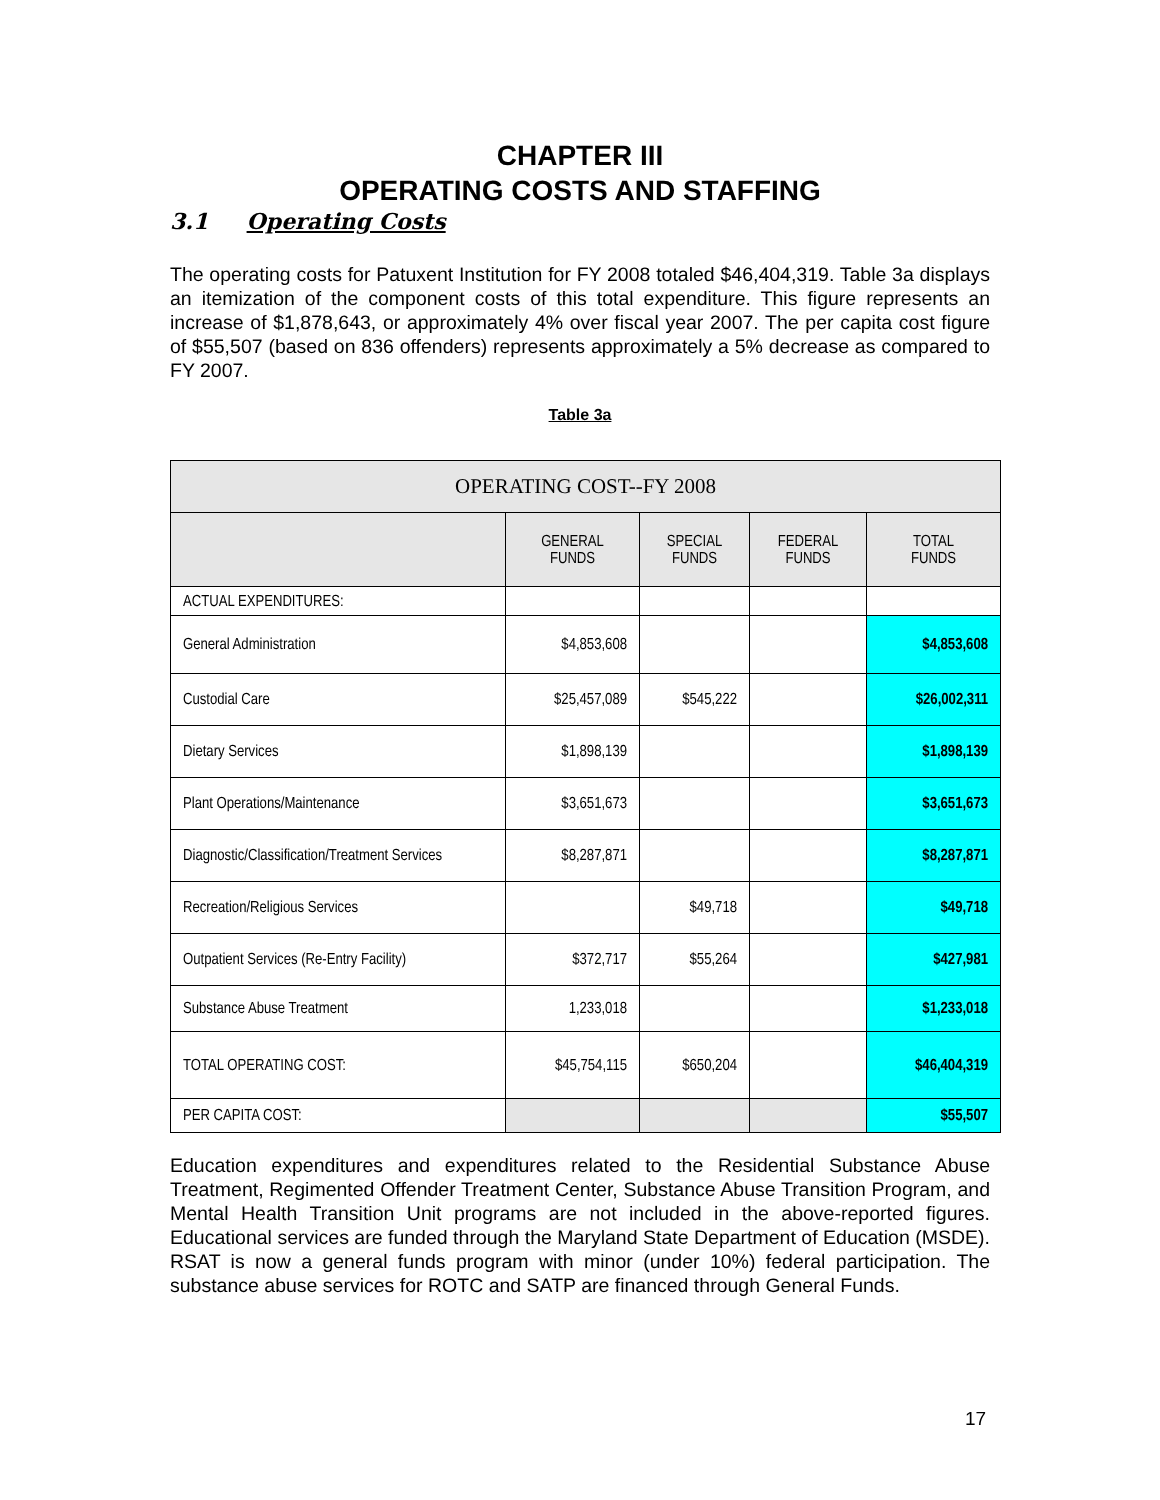CHAPTER III
OPERATING COSTS AND STAFFING
3.1 Operating Costs
The operating costs for Patuxent Institution for FY 2008 totaled $46,404,319. Table 3a displays an itemization of the component costs of this total expenditure. This figure represents an increase of $1,878,643, or approximately 4% over fiscal year 2007. The per capita cost figure of $55,507 (based on 836 offenders) represents approximately a 5% decrease as compared to FY 2007.
Table 3a
| OPERATING COST--FY 2008 | | | | |
| | GENERAL FUNDS | SPECIAL FUNDS | FEDERAL FUNDS | TOTAL FUNDS |
| ACTUAL EXPENDITURES: | | | | |
| General Administration | $4,853,608 | | | $4,853,608 |
| Custodial Care | $25,457,089 | $545,222 | | $26,002,311 |
| Dietary Services | $1,898,139 | | | $1,898,139 |
| Plant Operations/Maintenance | $3,651,673 | | | $3,651,673 |
| Diagnostic/Classification/Treatment Services | $8,287,871 | | | $8,287,871 |
| Recreation/Religious Services | | $49,718 | | $49,718 |
| Outpatient Services (Re-Entry Facility) | $372,717 | $55,264 | | $427,981 |
| Substance Abuse Treatment | 1,233,018 | | | $1,233,018 |
| TOTAL OPERATING COST: | $45,754,115 | $650,204 | | $46,404,319 |
| PER CAPITA COST: | | | | $55,507 |
Education expenditures and expenditures related to the Residential Substance Abuse Treatment, Regimented Offender Treatment Center, Substance Abuse Transition Program, and Mental Health Transition Unit programs are not included in the above-reported figures. Educational services are funded through the Maryland State Department of Education (MSDE). RSAT is now a general funds program with minor (under 10%) federal participation. The substance abuse services for ROTC and SATP are financed through General Funds.
17